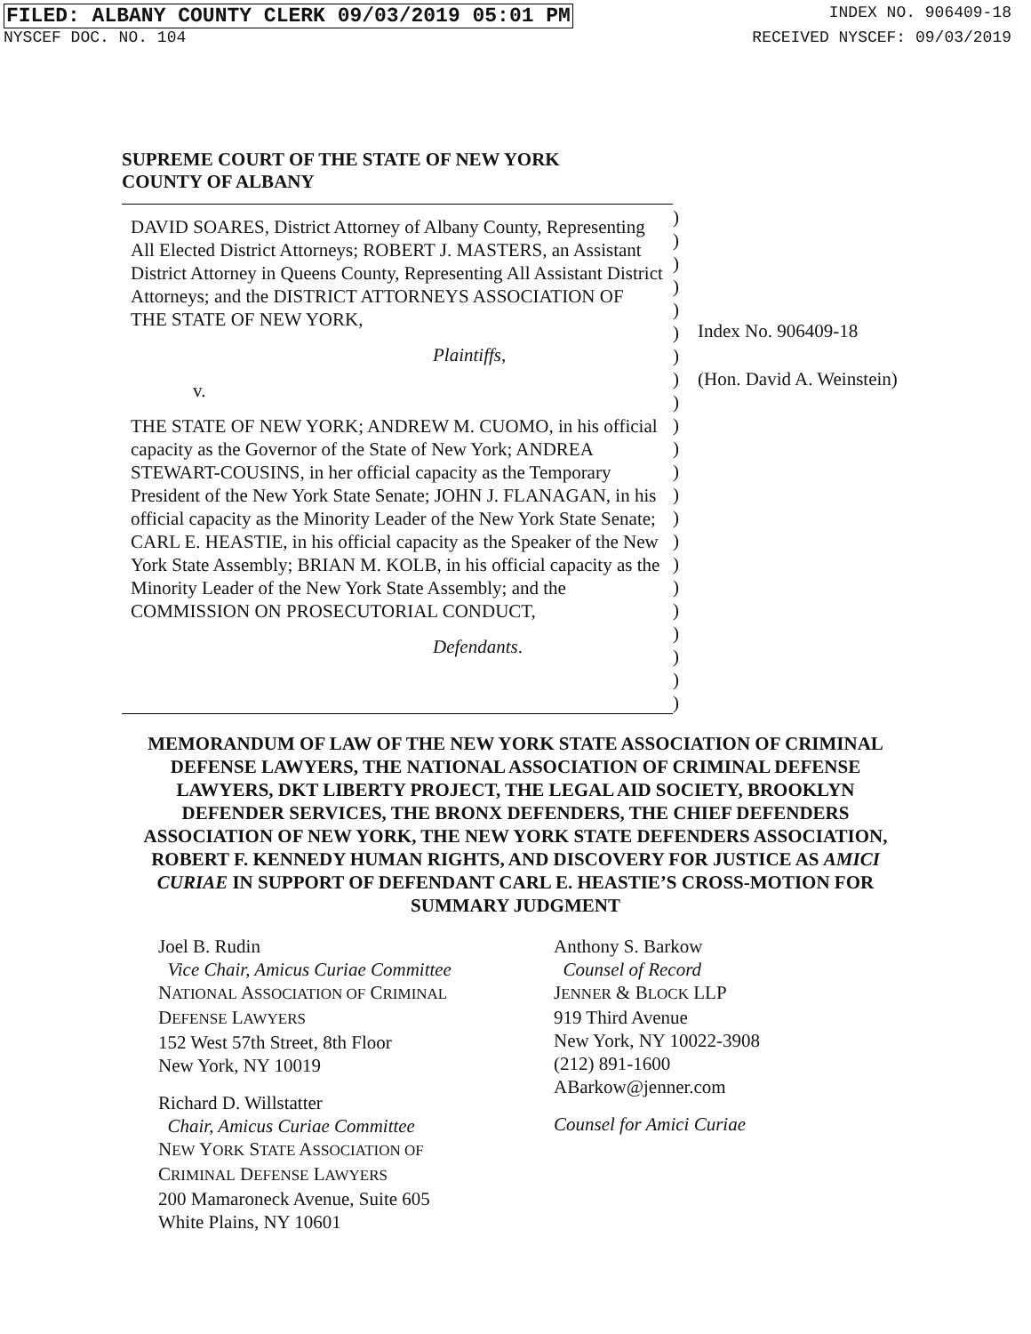FILED: ALBANY COUNTY CLERK 09/03/2019 05:01 PM INDEX NO. 906409-18
NYSCEF DOC. NO. 104 RECEIVED NYSCEF: 09/03/2019
SUPREME COURT OF THE STATE OF NEW YORK
COUNTY OF ALBANY
DAVID SOARES, District Attorney of Albany County, Representing All Elected District Attorneys; ROBERT J. MASTERS, an Assistant District Attorney in Queens County, Representing All Assistant District Attorneys; and the DISTRICT ATTORNEYS ASSOCIATION OF THE STATE OF NEW YORK,
Plaintiffs,
v.
THE STATE OF NEW YORK; ANDREW M. CUOMO, in his official capacity as the Governor of the State of New York; ANDREA STEWART-COUSINS, in her official capacity as the Temporary President of the New York State Senate; JOHN J. FLANAGAN, in his official capacity as the Minority Leader of the New York State Senate; CARL E. HEASTIE, in his official capacity as the Speaker of the New York State Assembly; BRIAN M. KOLB, in his official capacity as the Minority Leader of the New York State Assembly; and the COMMISSION ON PROSECUTORIAL CONDUCT,
Defendants.
)
)
)
)
)
)
)
)
)
)
)
)
)
)
)
)
)
)
)
)
)
)
Index No. 906409-18
(Hon. David A. Weinstein)
MEMORANDUM OF LAW OF THE NEW YORK STATE ASSOCIATION OF CRIMINAL DEFENSE LAWYERS, THE NATIONAL ASSOCIATION OF CRIMINAL DEFENSE LAWYERS, DKT LIBERTY PROJECT, THE LEGAL AID SOCIETY, BROOKLYN DEFENDER SERVICES, THE BRONX DEFENDERS, THE CHIEF DEFENDERS ASSOCIATION OF NEW YORK, THE NEW YORK STATE DEFENDERS ASSOCIATION, ROBERT F. KENNEDY HUMAN RIGHTS, AND DISCOVERY FOR JUSTICE AS AMICI CURIAE IN SUPPORT OF DEFENDANT CARL E. HEASTIE’S CROSS-MOTION FOR SUMMARY JUDGMENT
Joel B. Rudin
Vice Chair, Amicus Curiae Committee
NATIONAL ASSOCIATION OF CRIMINAL
DEFENSE LAWYERS
152 West 57th Street, 8th Floor
New York, NY 10019
Richard D. Willstatter
Chair, Amicus Curiae Committee
NEW YORK STATE ASSOCIATION OF
CRIMINAL DEFENSE LAWYERS
200 Mamaroneck Avenue, Suite 605
White Plains, NY 10601
Anthony S. Barkow
Counsel of Record
JENNER & BLOCK LLP
919 Third Avenue
New York, NY 10022-3908
(212) 891-1600
ABarkow@jenner.com
Counsel for Amici Curiae